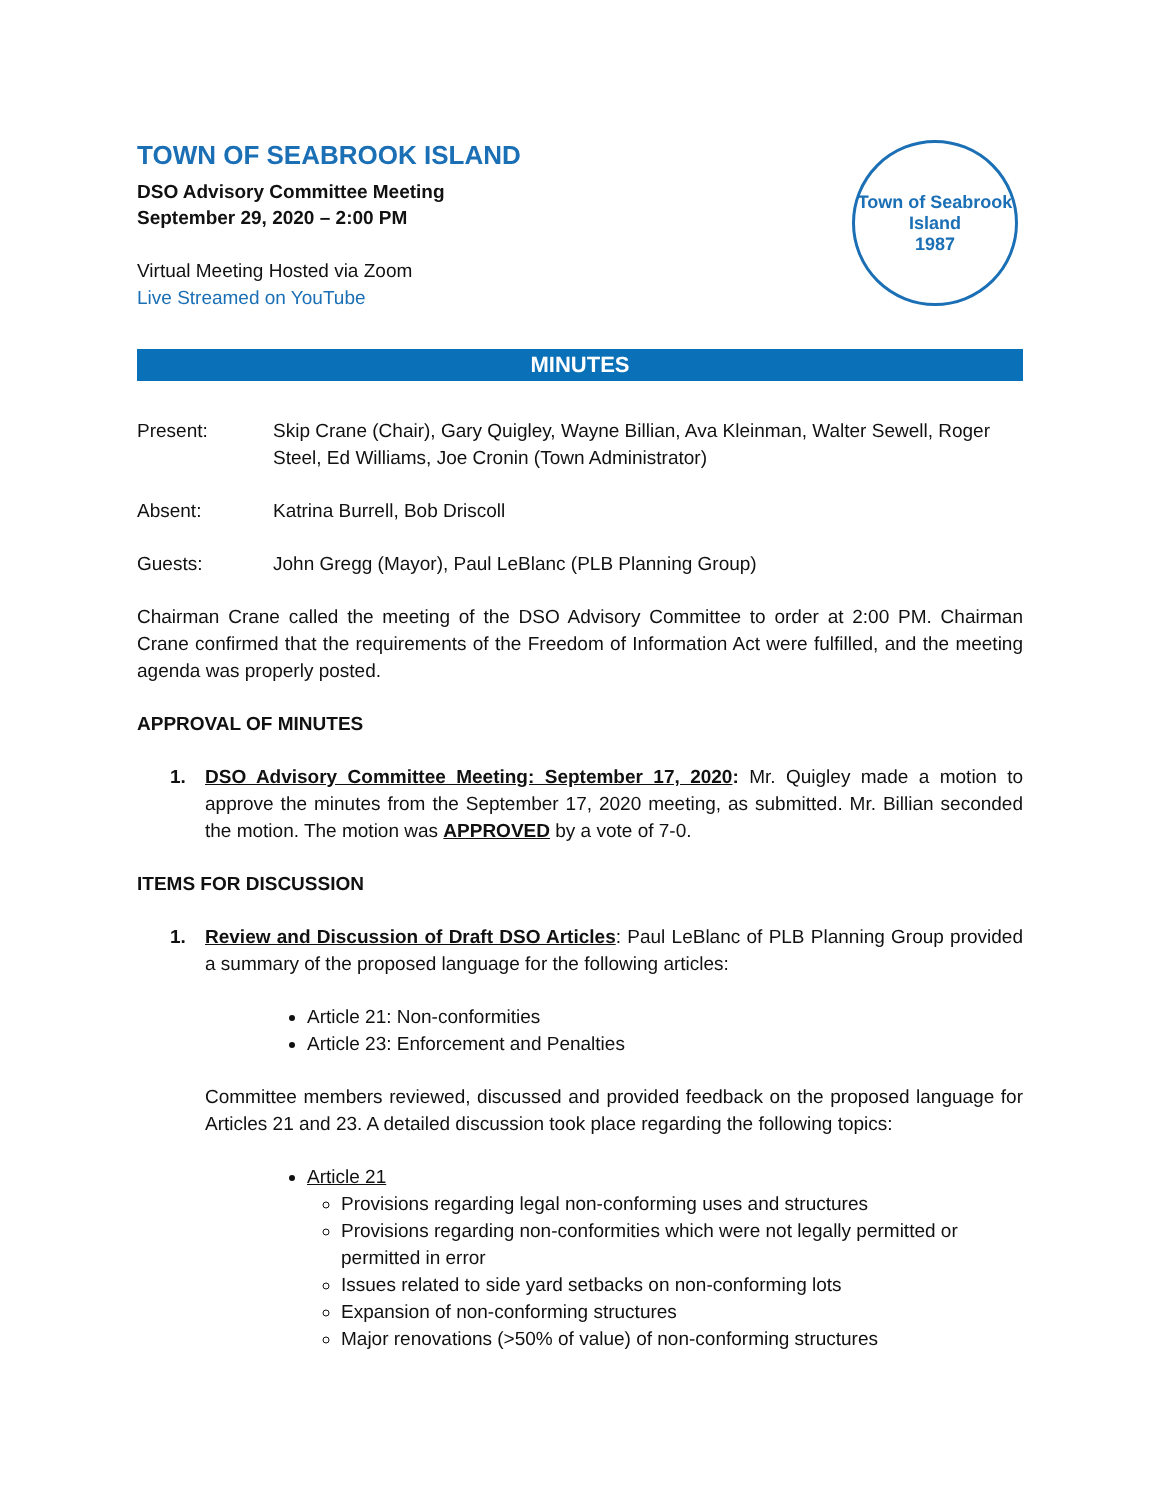TOWN OF SEABROOK ISLAND
DSO Advisory Committee Meeting
September 29, 2020 – 2:00 PM
Virtual Meeting Hosted via Zoom
Live Streamed on YouTube
Town of Seabrook Island
1987
MINUTES
Present: Skip Crane (Chair), Gary Quigley, Wayne Billian, Ava Kleinman, Walter Sewell, Roger Steel, Ed Williams, Joe Cronin (Town Administrator)
Absent: Katrina Burrell, Bob Driscoll
Guests: John Gregg (Mayor), Paul LeBlanc (PLB Planning Group)
Chairman Crane called the meeting of the DSO Advisory Committee to order at 2:00 PM. Chairman Crane confirmed that the requirements of the Freedom of Information Act were fulfilled, and the meeting agenda was properly posted.
APPROVAL OF MINUTES
1. DSO Advisory Committee Meeting: September 17, 2020: Mr. Quigley made a motion to approve the minutes from the September 17, 2020 meeting, as submitted. Mr. Billian seconded the motion. The motion was APPROVED by a vote of 7-0.
ITEMS FOR DISCUSSION
1. Review and Discussion of Draft DSO Articles: Paul LeBlanc of PLB Planning Group provided a summary of the proposed language for the following articles:
Article 21: Non-conformities
Article 23: Enforcement and Penalties
Committee members reviewed, discussed and provided feedback on the proposed language for Articles 21 and 23. A detailed discussion took place regarding the following topics:
Article 21
Provisions regarding legal non-conforming uses and structures
Provisions regarding non-conformities which were not legally permitted or permitted in error
Issues related to side yard setbacks on non-conforming lots
Expansion of non-conforming structures
Major renovations (>50% of value) of non-conforming structures